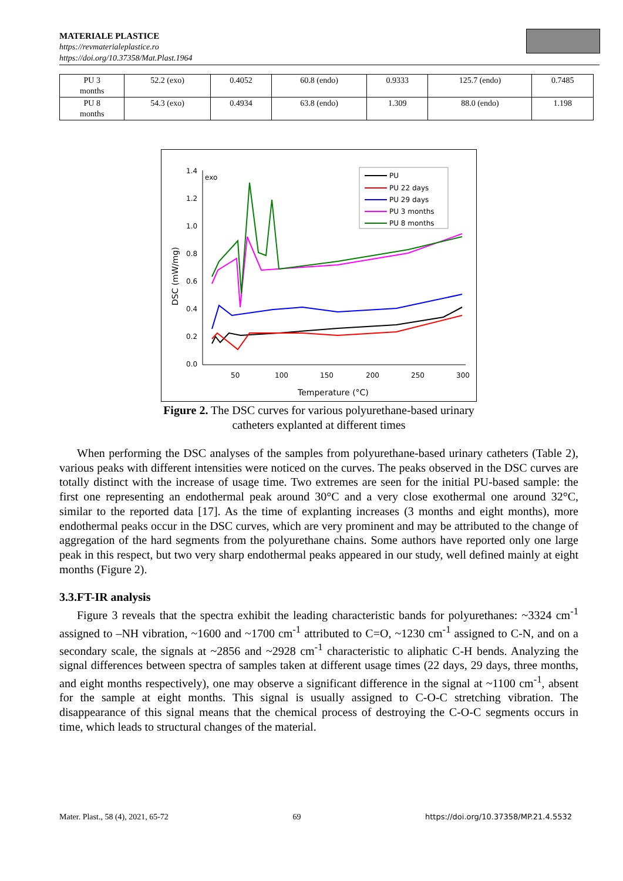MATERIALE PLASTICE
https://revmaterialeplastice.ro
https://doi.org/10.37358/Mat.Plast.1964
| PU 3 months | 52.2 (exo) | 0.4052 | 60.8 (endo) | 0.9333 | 125.7 (endo) | 0.7485 |
| PU 8 months | 54.3 (exo) | 0.4934 | 63.8 (endo) | 1.309 | 88.0 (endo) | 1.198 |
1.4
1.2
1.0
0.8
0.6
0.4
0.2
0.0
50
100
150
200
250
300
Temperature (°C)
DSC (mW/mg)
exo
PU
PU 22 days
PU 29 days
PU 3 months
PU 8 months
Figure 2. The DSC curves for various polyurethane-based urinary
catheters explanted at different times
When performing the DSC analyses of the samples from polyurethane-based urinary catheters (Table 2), various peaks with different intensities were noticed on the curves. The peaks observed in the DSC curves are totally distinct with the increase of usage time. Two extremes are seen for the initial PU-based sample: the first one representing an endothermal peak around 30°C and a very close exothermal one around 32°C, similar to the reported data [17]. As the time of explanting increases (3 months and eight months), more endothermal peaks occur in the DSC curves, which are very prominent and may be attributed to the change of aggregation of the hard segments from the polyurethane chains. Some authors have reported only one large peak in this respect, but two very sharp endothermal peaks appeared in our study, well defined mainly at eight months (Figure 2).
3.3.FT-IR analysis
Figure 3 reveals that the spectra exhibit the leading characteristic bands for polyurethanes: ~3324 cm<sup>-1</sup> assigned to –NH vibration, ~1600 and ~1700 cm<sup>-1</sup> attributed to C=O, ~1230 cm<sup>-1</sup> assigned to C-N, and on a secondary scale, the signals at ~2856 and ~2928 cm<sup>-1</sup> characteristic to aliphatic C-H bends. Analyzing the signal differences between spectra of samples taken at different usage times (22 days, 29 days, three months, and eight months respectively), one may observe a significant difference in the signal at ~1100 cm<sup>-1</sup>, absent for the sample at eight months. This signal is usually assigned to C-O-C stretching vibration. The disappearance of this signal means that the chemical process of destroying the C-O-C segments occurs in time, which leads to structural changes of the material.
Mater. Plast., 58 (4), 2021, 65-72 69 https://doi.org/10.37358/MP.21.4.5532